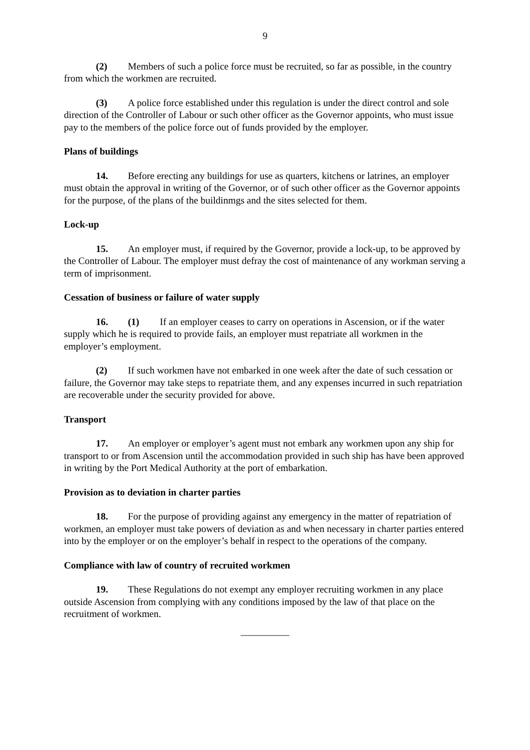9
(2) Members of such a police force must be recruited, so far as possible, in the country from which the workmen are recruited.
(3) A police force established under this regulation is under the direct control and sole direction of the Controller of Labour or such other officer as the Governor appoints, who must issue pay to the members of the police force out of funds provided by the employer.
Plans of buildings
14. Before erecting any buildings for use as quarters, kitchens or latrines, an employer must obtain the approval in writing of the Governor, or of such other officer as the Governor appoints for the purpose, of the plans of the buildinmgs and the sites selected for them.
Lock-up
15. An employer must, if required by the Governor, provide a lock-up, to be approved by the Controller of Labour. The employer must defray the cost of maintenance of any workman serving a term of imprisonment.
Cessation of business or failure of water supply
16. (1) If an employer ceases to carry on operations in Ascension, or if the water supply which he is required to provide fails, an employer must repatriate all workmen in the employer’s employment.
(2) If such workmen have not embarked in one week after the date of such cessation or failure, the Governor may take steps to repatriate them, and any expenses incurred in such repatriation are recoverable under the security provided for above.
Transport
17. An employer or employer’s agent must not embark any workmen upon any ship for transport to or from Ascension until the accommodation provided in such ship has have been approved in writing by the Port Medical Authority at the port of embarkation.
Provision as to deviation in charter parties
18. For the purpose of providing against any emergency in the matter of repatriation of workmen, an employer must take powers of deviation as and when necessary in charter parties entered into by the employer or on the employer’s behalf in respect to the operations of the company.
Compliance with law of country of recruited workmen
19. These Regulations do not exempt any employer recruiting workmen in any place outside Ascension from complying with any conditions imposed by the law of that place on the recruitment of workmen.
__________